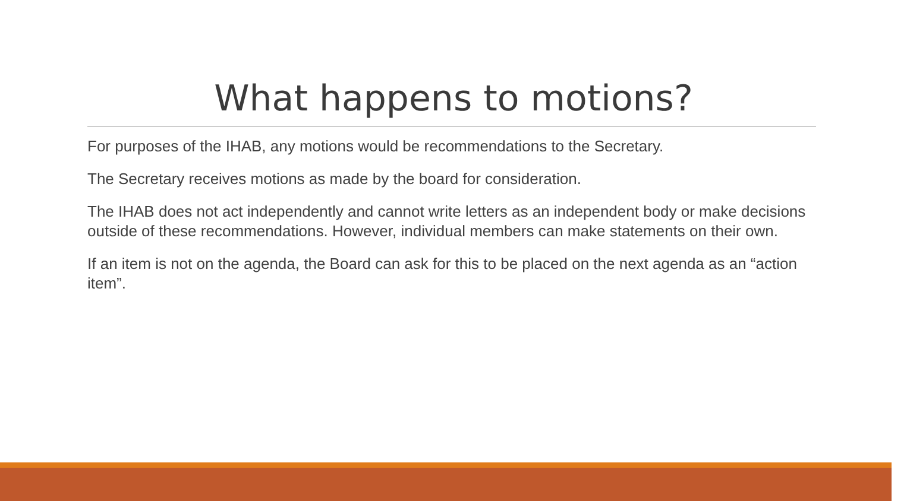What happens to motions?
For purposes of the IHAB, any motions would be recommendations to the Secretary.
The Secretary receives motions as made by the board for consideration.
The IHAB does not act independently and cannot write letters as an independent body or make decisions outside of these recommendations. However, individual members can make statements on their own.
If an item is not on the agenda, the Board can ask for this to be placed on the next agenda as an “action item”.